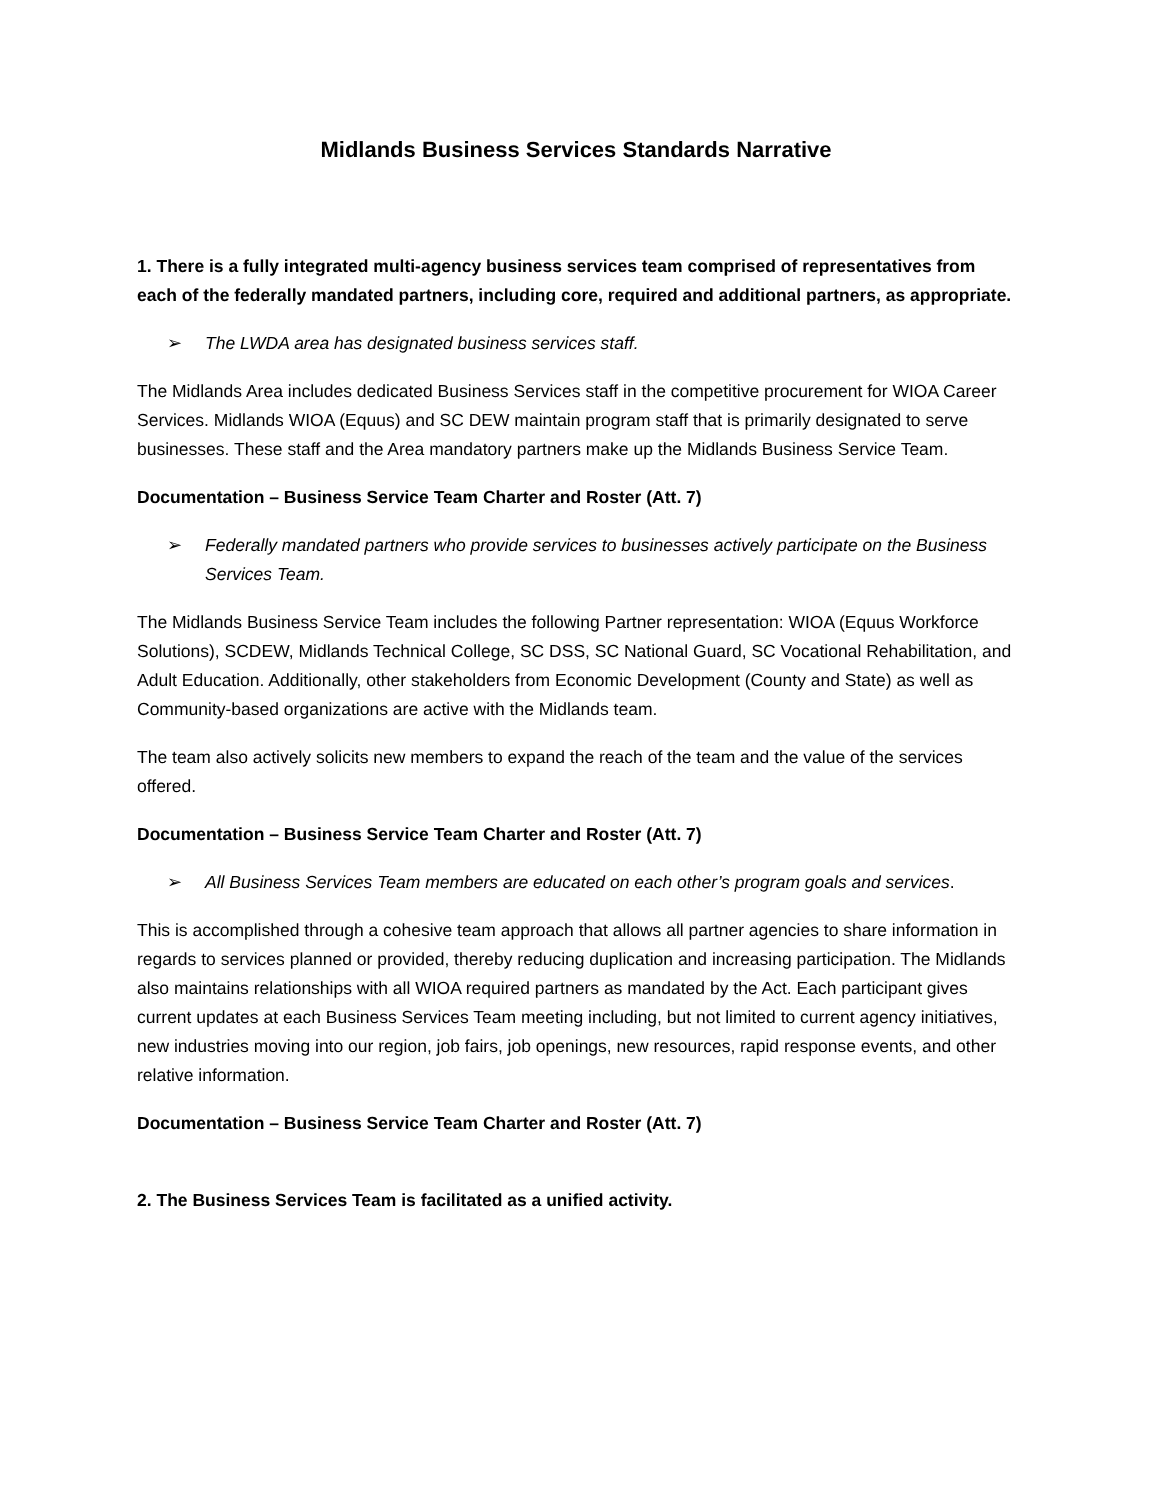Midlands Business Services Standards Narrative
1. There is a fully integrated multi-agency business services team comprised of representatives from each of the federally mandated partners, including core, required and additional partners, as appropriate.
➢ The LWDA area has designated business services staff.
The Midlands Area includes dedicated Business Services staff in the competitive procurement for WIOA Career Services. Midlands WIOA (Equus) and SC DEW maintain program staff that is primarily designated to serve businesses. These staff and the Area mandatory partners make up the Midlands Business Service Team.
Documentation – Business Service Team Charter and Roster (Att. 7)
➢ Federally mandated partners who provide services to businesses actively participate on the Business Services Team.
The Midlands Business Service Team includes the following Partner representation: WIOA (Equus Workforce Solutions), SCDEW, Midlands Technical College, SC DSS, SC National Guard, SC Vocational Rehabilitation, and Adult Education. Additionally, other stakeholders from Economic Development (County and State) as well as Community-based organizations are active with the Midlands team.
The team also actively solicits new members to expand the reach of the team and the value of the services offered.
Documentation – Business Service Team Charter and Roster (Att. 7)
➢ All Business Services Team members are educated on each other’s program goals and services.
This is accomplished through a cohesive team approach that allows all partner agencies to share information in regards to services planned or provided, thereby reducing duplication and increasing participation. The Midlands also maintains relationships with all WIOA required partners as mandated by the Act. Each participant gives current updates at each Business Services Team meeting including, but not limited to current agency initiatives, new industries moving into our region, job fairs, job openings, new resources, rapid response events, and other relative information.
Documentation – Business Service Team Charter and Roster (Att. 7)
2. The Business Services Team is facilitated as a unified activity.